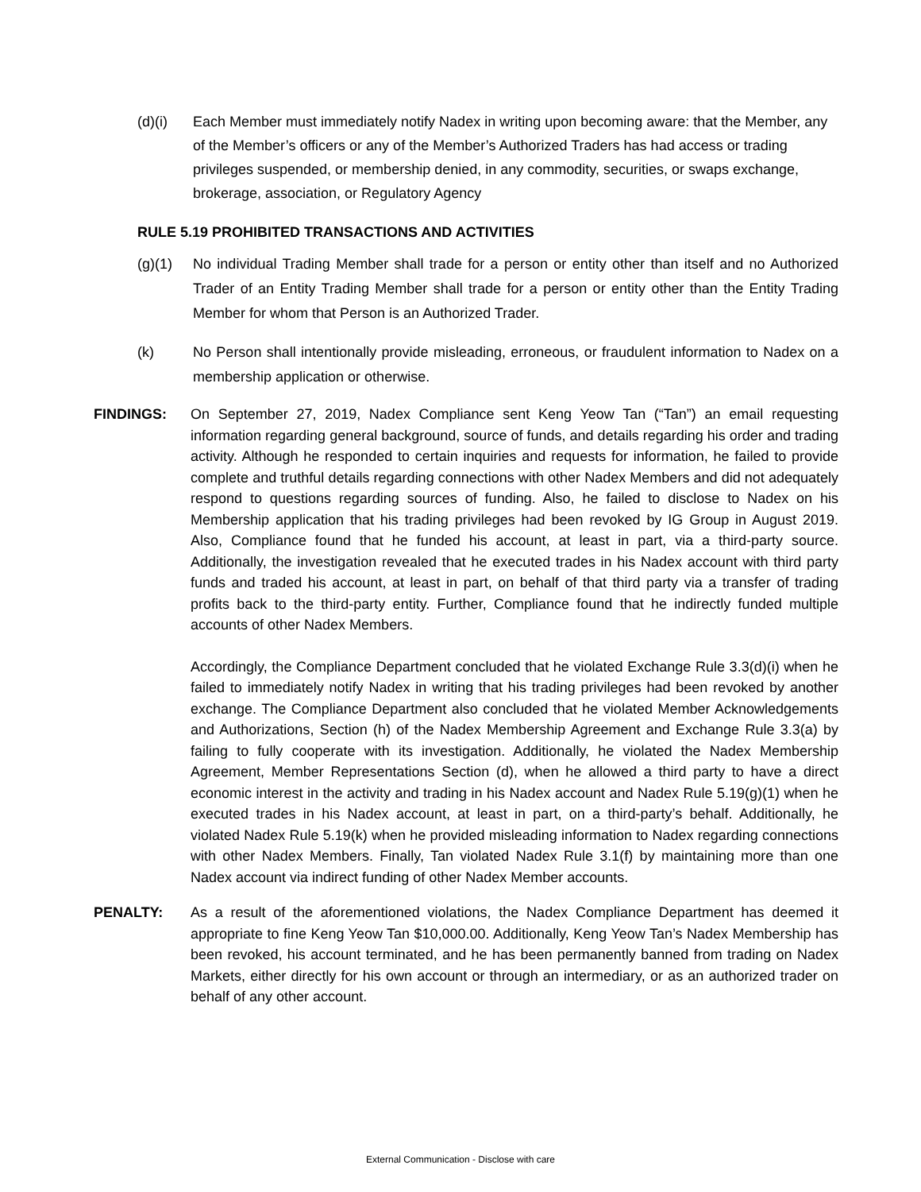(d)(i) Each Member must immediately notify Nadex in writing upon becoming aware: that the Member, any of the Member’s officers or any of the Member’s Authorized Traders has had access or trading privileges suspended, or membership denied, in any commodity, securities, or swaps exchange, brokerage, association, or Regulatory Agency
RULE 5.19 PROHIBITED TRANSACTIONS AND ACTIVITIES
(g)(1) No individual Trading Member shall trade for a person or entity other than itself and no Authorized Trader of an Entity Trading Member shall trade for a person or entity other than the Entity Trading Member for whom that Person is an Authorized Trader.
(k) No Person shall intentionally provide misleading, erroneous, or fraudulent information to Nadex on a membership application or otherwise.
FINDINGS: On September 27, 2019, Nadex Compliance sent Keng Yeow Tan (“Tan”) an email requesting information regarding general background, source of funds, and details regarding his order and trading activity. Although he responded to certain inquiries and requests for information, he failed to provide complete and truthful details regarding connections with other Nadex Members and did not adequately respond to questions regarding sources of funding. Also, he failed to disclose to Nadex on his Membership application that his trading privileges had been revoked by IG Group in August 2019. Also, Compliance found that he funded his account, at least in part, via a third-party source. Additionally, the investigation revealed that he executed trades in his Nadex account with third party funds and traded his account, at least in part, on behalf of that third party via a transfer of trading profits back to the third-party entity. Further, Compliance found that he indirectly funded multiple accounts of other Nadex Members.
Accordingly, the Compliance Department concluded that he violated Exchange Rule 3.3(d)(i) when he failed to immediately notify Nadex in writing that his trading privileges had been revoked by another exchange. The Compliance Department also concluded that he violated Member Acknowledgements and Authorizations, Section (h) of the Nadex Membership Agreement and Exchange Rule 3.3(a) by failing to fully cooperate with its investigation. Additionally, he violated the Nadex Membership Agreement, Member Representations Section (d), when he allowed a third party to have a direct economic interest in the activity and trading in his Nadex account and Nadex Rule 5.19(g)(1) when he executed trades in his Nadex account, at least in part, on a third-party’s behalf. Additionally, he violated Nadex Rule 5.19(k) when he provided misleading information to Nadex regarding connections with other Nadex Members. Finally, Tan violated Nadex Rule 3.1(f) by maintaining more than one Nadex account via indirect funding of other Nadex Member accounts.
PENALTY: As a result of the aforementioned violations, the Nadex Compliance Department has deemed it appropriate to fine Keng Yeow Tan $10,000.00. Additionally, Keng Yeow Tan’s Nadex Membership has been revoked, his account terminated, and he has been permanently banned from trading on Nadex Markets, either directly for his own account or through an intermediary, or as an authorized trader on behalf of any other account.
External Communication - Disclose with care